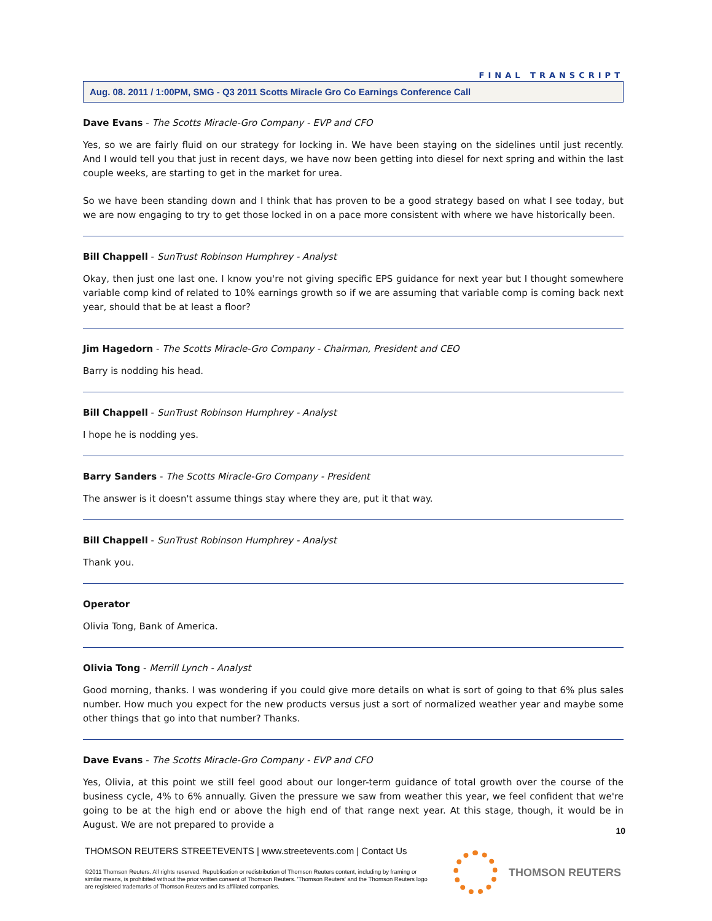FINAL TRANSCRIPT
Aug. 08. 2011 / 1:00PM, SMG - Q3 2011 Scotts Miracle Gro Co Earnings Conference Call
Dave Evans - The Scotts Miracle-Gro Company - EVP and CFO
Yes, so we are fairly fluid on our strategy for locking in. We have been staying on the sidelines until just recently. And I would tell you that just in recent days, we have now been getting into diesel for next spring and within the last couple weeks, are starting to get in the market for urea.
So we have been standing down and I think that has proven to be a good strategy based on what I see today, but we are now engaging to try to get those locked in on a pace more consistent with where we have historically been.
Bill Chappell - SunTrust Robinson Humphrey - Analyst
Okay, then just one last one. I know you're not giving specific EPS guidance for next year but I thought somewhere variable comp kind of related to 10% earnings growth so if we are assuming that variable comp is coming back next year, should that be at least a floor?
Jim Hagedorn - The Scotts Miracle-Gro Company - Chairman, President and CEO
Barry is nodding his head.
Bill Chappell - SunTrust Robinson Humphrey - Analyst
I hope he is nodding yes.
Barry Sanders - The Scotts Miracle-Gro Company - President
The answer is it doesn't assume things stay where they are, put it that way.
Bill Chappell - SunTrust Robinson Humphrey - Analyst
Thank you.
Operator
Olivia Tong, Bank of America.
Olivia Tong - Merrill Lynch - Analyst
Good morning, thanks. I was wondering if you could give more details on what is sort of going to that 6% plus sales number. How much you expect for the new products versus just a sort of normalized weather year and maybe some other things that go into that number? Thanks.
Dave Evans - The Scotts Miracle-Gro Company - EVP and CFO
Yes, Olivia, at this point we still feel good about our longer-term guidance of total growth over the course of the business cycle, 4% to 6% annually. Given the pressure we saw from weather this year, we feel confident that we're going to be at the high end or above the high end of that range next year. At this stage, though, it would be in August. We are not prepared to provide a
10
THOMSON REUTERS STREETEVENTS | www.streetevents.com | Contact Us
©2011 Thomson Reuters. All rights reserved. Republication or redistribution of Thomson Reuters content, including by framing or similar means, is prohibited without the prior written consent of Thomson Reuters. 'Thomson Reuters' and the Thomson Reuters logo are registered trademarks of Thomson Reuters and its affiliated companies.
THOMSON REUTERS